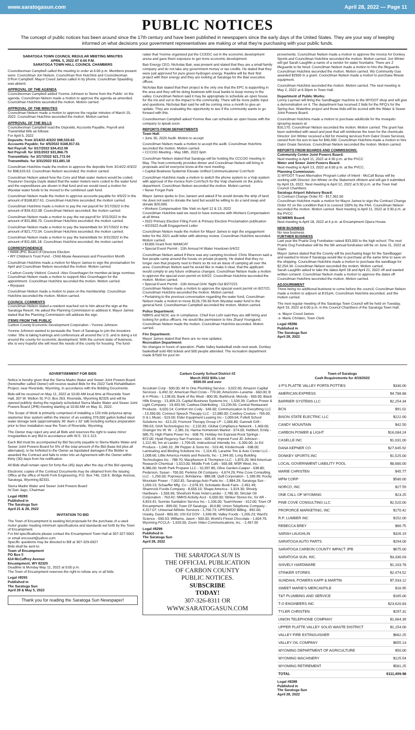www.saratogasun.com April 28, 2022 — Page 11
PUBLIC NOTICES
The concept of public notices has been around since the 17th century and have been published in newspapers since the early days of the United States. They are your way of keeping informed on what decisions your government representatives are making or what they're purchasing with your public funds.
SARATOGA TOWN COUNCIL REGULAR MEETING MINUTES
APRIL 5, 2022 AT 6:00 P.M.
SARATOGA TOWN HALL COUNCIL CHAMBERS
Councilwoman Campbell called the meeting to order at 6:00 p.m. Members present were: Councilman Jon Nelson, Councilman Ron Hutchins and Councilwoman D'Ron Campbell. Mayor Creed James called in by phone. Councilman Spaulding was absent.
APPROVAL OF THE AGENDA
Councilwoman Campbell added Yvonne Johnson to 'Items from the Public' on the agenda. Councilman Nelson made a motion to approve the agenda as amended. Councilman Hutchins seconded the motion. Motion carried.
APPROVAL OF THE MINUTES
Councilman Nelson made a motion to approve the regular minutes of March 15, 2022. Councilman Hutchins seconded the motion. Motion carried.
APPROVAL OF THE BILLS
Councilwoman Campbell read the Deposits, Accounts Payable, Payroll and Transmittal bills as follows:
For April 5, 2022
Deposits: from 3/14/22-4/3/22 $98,533.63
Accounts Payable: for 4/5/2022 $168,817.61
Net Payroll: for 3/17/2022 $34,412.08
Net Payroll: for 3/31/2022 $31,866.75
Transmittals: for 3/17/2022 $21,772.04
Transmittals: for 3/31/2022 $11,681.18
Councilman Hutchins made the motion to approve the deposits from 3/14/22-4/3/22 for $98,533.63. Councilman Nelson seconded; the motion carried.
Councilman Nelson asked how the Core and Main water meters would be coded. Treasurer Georgia Gayle stated that the water meters were coded to the water fund and the expenditures are shown in that fund and we would need a motion for Wyostar water funds to be moved to the combined cash fund.
Councilman Nelson made the motion to approve accounts payable for 4/5/22 in the amount of $168,817.61. Councilman Hutchins seconded; the motion carried.
Councilman Hutchins made a motion to pay the net payroll for 3/17/2022 in the amount of $34,412.08. Councilman Nelson seconded; the motion carried.
Councilman Nelson made a motion to pay the net payroll for 3/31/2022 in the amount of $31,866.75. Councilman Hutchins seconded; the motion carried.
Councilman Nelson made a motion to pay the transmittals for 3/17/2022 in the amount of $21,772.04. Councilman Hutchins seconded; the motion carried.
Councilman Nelson made a motion to pay the transmittals for 3/31/2022 in the amount of $11,681.18. Councilman Hutchins seconded; the motion carried.
CORRESPONDENCE
• WAM-JPIC Board of Directors Election
• WY Children's Trust Fund - Child Abuse Awareness and Prevention Month
Councilman Hutchins made a motion for Mayor James to sign the proclamation for April and Councilman Nelson seconded the motion. Motion carried.
• Carbon County Visitors' Council -Alex Gruenhagen for member-at-large nominee Councilman Nelson made a motion to support Alex Gruenhagen for the appointment. Councilman Hutchins seconded the motion. Motion carried.
• Wyopass
Councilman Nelson made a motion to pass on the membership. Councilman Hutchins seconded the motion. Motion carried.
COUNCIL COMMENTS
Councilman Nelson stated a resident reached out to him about the sign at the Saratoga Resort. He asked the Planning Commission to address it. Mayor James stated that the Planning Commission will address the sign.
ITEMS FROM THE PUBLIC
Carbon County Economic Development Corporation - Yvonne Johnson
Yvonne Johnson wanted to persuade the Town of Saratoga to join the investors roster. She is taking trainings and conferences all around the U.S. and is doing a lot around the county for economic development. With the current state of business, she is very hopeful she will meet the needs of the county for housing. The fund-
raiser that Yvonne organized put the CCEDC out in the economic development arena and gave them exposure to get more economic development.
Bair Energy CEO, Nicholas Bair, was present and stated that they are a small family company and do not take any government money or tax credits. He stated that they were just approved for pure green hydrogen energy. Rawlins will be their first project with their energy and they are looking at Saratoga for the Bair executive offices.
Nicholas Bair stated that their project is the only one that the EPC is supporting in the area and they will be doing business with local banks to keep money in the valley. Councilman Nelson said it may be appropriate to schedule an open house for the ins and out to the impact to the community. There will be more public input and questions. Nicholas Bair said he will be coming once a month to give an update. They are evaluating the opportunity to see if the community wants to go forward with this.
Councilwoman Campbell asked Yvonne ifwe can schedule an open house with the company to speak soon.
REPORTS FROM DEPARTMENTS
Town Hall:
• June 30, 2020 Audit- Motion to accept
Councilman Nelson made a motion to accept the audit. Councilman Hutchins seconded the motion. Motion carried.
• CCCOG Meeting - May 18th, 2022 6pm
Councilman Nelson stated that Saratoga will be hosting the CCCOG meeting in May. The host community provides dinner and Councilman Nelson will bring in proposals and let everyone know at the next meeting.
• Capital Business Systems/ Elevate Unified Communications/ ComTech
Councilman Hutchins made a motion to switch the phone system to a Voip system with approval of the invoice from ComTech for the Voip channels on the police department. Councilman Nelson seconded the motion. Motion carried.
• Never Forget Park
Mayor James spoke to Doc Jansen and asked if he would donate the strip of land. He does not want to donate the land but would be willing to do a land swap and donate $20,000.
• Workers Compensation Site Visit on April 12 & 13, 2022
Councilman Hutchins said we need to have someone with Workers Compensation at all times.
• 2022 Primary Election Filing Form & Primary Election Proclamation publication
• 4/2/2022 Audit Engagement Letter
Councilman Nelson made the motion for Mayor James to sign the engagement letter for the 2021 audit letter with attorney review. Councilman Hutchins seconded. Motion carried.
• $1000 Grant from WAMCAT
• Special Event Permit - 11th Annual Hi Water Hoedown 6/4/22
Councilman Nelson asked if there was any camping involved. Chris Shannon said a few people camp around the house on private property. He stated that they no longer own that property next to theirs so its not an issue of camping all over the area. Councilman Nelson said he would like to make it clear, that the applicant would comply to any future ordinance changes. Councilman Nelson made a motion to approve the special even permit on 6/4/22. Councilman Hutchins seconded the motion. Motion carried.
• Special Event Permit - 11th Annual Girls' Night Out 8/27/221
Councilman Nelson made a motion to approve the special event permit on 8/27/21. Councilman Hutchins seconded the motion. Motion carried.
• Pertaining to the previous conversation regarding the water fund, Councilman Nelson made a motion to move $126,730.50 from Wyostar water fund to the general fund. Councilwoman Campbell seconded the motion. Motion carried.
Police Department:
NIBRS and NCIC are in compliance. Chief Ken Lehr said they are still hiring and looking for police officers. He would like permission to hire Zharyl Youngjund. Councilman Nelson made the motion. Councilman Hutchins seconded. Motion carried.
Fire Department:
Mayor James stated that there are no new updates.
Recreation Department:
No changes in hours of operation. Platte Valley basketball ends next week. Donkey basketball sold 450 tickets and 500 people attended. The recreation department made $7500 for pool im-
provements. Councilman Nelson made a motion to approve the invoice for Donkey Sports and Councilman Hutchins seconded the motion. Motion carried. Jon Winter will get Sarah Laughlin a name of a vendor for water fountains. There are 2 lifeguards to be hired. Councilman Nelson made a motion to hire the lifeguards. Councilman Hutchins seconded the motion. Motion carried. Wy Community Gas awarded $2500 in a grant. Councilman Nelson made a motion to purchase fitness equipment.
Councilman Hutchins seconded the motion. Motion carried. The next meeting is May 2, 2022 at 6:30pm in Town Hall.
Department of Public Works:
Lenny Layman will bring the Sandbagger machine to the WYDOT shop and will give a demonstration on it. The department has received 2 bids for the RFQ's for the Spring Ave. Waterline project and those bids will be scored with the Water & Sewer Joint Powers Board.
Councilman Hutchins made a motion to purchase adulticide for the mosquito spraying season at
$16,170. Councilman Nelson seconded the motion. Motion carried. The grant has been submitted with weed and pest that will reimburse the town for the chemicals. Director Jon Winter received a bid for mowing services from Gator Grass Services, owned from his son-in-law for $40,490. Councilman Hutchins made a motion to hire Gator Grass Services. Councilman Nelson seconded the motion. Motion carried.
REPORTS FROM BOARDS AND COMMISSIONS:
Community Center Joint Powers Board:
Next meeting is April 11, 2022 at 4:30 p.m. at the PVCC
Water and Sewer Joint Powers Board:
Next meeting is April 13, 2022 at 6:00 p.m. at the PVCC.
Planning Commission:
1) WYDOT Travel Alternative Program Letter of Intent - McCall Burau will be working with Director Jon Winter on the Statement ofIntent and will get it submitted by April 15, 2022. Next meeting is April 12, 2022 at 5:30 p.m. at the Town Hall Council Chambers.
Saratoga Airport Advisory Board:
1) Contract Change Order #2 - $17,362.00
Councilman Hutchins made a motion for Mayor James to sign the Contract Change Order #2 on the condition that it is covered 100% by the FAA. Councilman Nelson seconded the motion. Motion carried. Next meeting is April 11, 2022 at 3:30 p.m. at the PVCC
SCWEMS Board:
Next meeting is April 18, 2022 at 6 p.m. at Encampment Opera House.
NEW BUSINESS
No new business.
FURTHER BUSINESS
Last year the Prairie Dog Fundraiser raised $33,000 to the high school. The next Prairie Dog Fundraiser will be the 5th annual fundraiser will be on June 11, 2022 at 10am.
Mayor James stated that the County will be purchasing bags for the Sandbagger and wanted to know if Saratoga would like to purchase at the same time to save on the shipping. Councilman Hutchins made a motion to purchase the sandbags for $2,254.34. Councilman Nelson seconded the motion. Motion carried.
Sarah Laughlin asked to take the dates April 18 and April 21, 2022 off and wanted written consent. Councilman Nelson made a motion to approve the dates off. Councilman Hutchins seconded the motion. Motion carried.
ADJOURNMENT
There being no additional business to come before the council, Councilman Nelson made a motion to adjourn at 8:01pm, Councilman Hutchins seconded, and the motion carried.
The next regular meeting of the Saratoga Town Council will be held on Tuesday, April 19, 2022 at 6:00 p.m. in the Council Chambers of the Saratoga Town Hall.
-s- Mayor Creed James
-s- Marie Christen, Town Clerk
Legal #8286
Published in
The Saratoga Sun
April 28, 2022
ADVERTISEMENT FOR BIDS
Notice is hereby given that the Sierra Madre Water and Sewer Joint Powers Board (hereinafter called Owner) will receive sealed Bids for the 2022 Tank Rehabilitation Project, near Riverside, Wyoming, in accordance with the Bidding Documents.
Bids will be received on May 11, 2022 at 10:00 AM local time at Riverside Town Hall, 207 W. Welton St, P.O. Box 263, Riverside, Wyoming 82325 and will be opened publicly during the regularly scheduled Sierra Madre Water and Sewer Joint Powers Board (JPB) meeting starting at 10:00 AM on May 11, 2022.
The Scope of Work is primarily comprised of installing a 120 mils polyurea spray elastomer liner system within the interior of an existing 379,000 gallon bolted steel water storage tank (approximately 36' diam x 32' tall) including surface preparation prior to liner installation near the Town of Riverside, Wyoming.
The Owner may reject any and all Bids and reserves the right to waive minor irregularities in any Bid in accordance with W.S. 15-1-113.
Each Bid must be accompanied by Bid Security payable to Sierra Madre Water and Sewer Joint Powers Board for 5% of the total amount of the Bid (base bid plus all alternates), to be forfeited to the Owner as liquidated damages if the Bidder is awarded the Contract and fails to enter into an Agreement with the Owner within thirty (30) days from his notification.
All Bids shall remain open for forty-five (45) days after the day of the Bid opening.
Electronic copies of the Contract Documents may be obtained from the Issuing Office at the office of North Fork Engineering, P.O. Box 746, 118 E. Bridge Avenue, Saratoga, Wyoming 82331.
Sierra Madre Water and Sewer Joint Powers Board
/s/ Dan Jago, Chairman
Legal #8283
Published in
The Saratoga Sun
April 21 & 28, 2022
INVITATION TO BID
The Town of Encampment is seeking bid proposals for the purchase of a used motor grader meeting minimum specifications and standards set forth by the Town of Encampment.
For bid specifications please contact the Encampment Town Hall at 307-327-5501 or email encoourt@yahoo.com
Specific questions may be directed to Bill at 307-329-6927
Bids shall be sent to:
Town of Encampment
PO Box 5
614 McCaffrey Avenue
Encampment, WY 82325
Deadline is Monday May 11, 2022 at 5:00 p.m.
The Town of Encampment reserves the right to refuse any or all bids.
Legal #8291
Published in
The Saratoga Sun
April 28 & May 5, 2022
Thank you for reading the Saratoga Sun Newspaper!
Carbon County School District #2
March 2022 Bills List
$500.00 and over
Accutrain Corp - 500.00; All In One Plumbing Service - 3,022.00; Amazon Capital Services - 6,492.32; American Red Cross - 770.00; Americinn--Laramie - 660.00; B & H Photo - 1,138.65; Bank of the West - 800.95; Barkhurst, Melody - 600.00; Black Hills Energy - 13,409.23; Capital Business Systems Inc - 1,534.39; Carbon Power & Light Company - 19,493.94; Cashwa Distributing - 13,239.55; Central Restaurant Products - 9,020.14; Comfort Inn Cody - 545.00; Communication Is Everything LLC - 13,350.00; Connect Speech Therapy LLC - 12,080.00; Cowboy Couture - 765.00; D & L Music - 519.00; Elder Equipment Leasing Inc - 1,069.64; Follett School Solutions Inc - 613.20; Fremont Therapy Group LP - 1,066.80; Gannett Grill - 789.63; GHA Technologies Inc - 2,132.81; Global Compliance Network - 1,400.00; Grainger Inc W. W. - 2,381.16; Hanna Hometown Market - 574.00; Hebbert, Emily - 585.75; High Plains Power Inc - 608.75; Holiday Inn Express-Rock Springs - 872.00; Hyatt Regency-San Francisco - 605.49; Imprest Fund JD Johnson - 1,112.40; Inn at Lander - 1,709.05; Instructional Intensity Inc - 6,300.00; Jo Ed Produce - 1,040.10; JW Pepper & Sons Inc - 519.46; Kindermusik - 698.00; Laminating and Binding Solutions Inc - 1,114.45; Laramie Tire & Auto Center LLC - 1,008.66; Little America Hotels and Resorts, Inc - 1,344.00; Long Building Technologies Inc - 788.70; Macpherson & Thompson LLC - 1,876.20; Mid American Research Chemical - 1,013.00; Middle Fork Café - 565.68; MSR West, Inc. - 8,386.00; North Park Propane LLC - 10,397.85; Olive Garden-Casper - 638.80; Pederson, Susan - 700.00; Perkins Oil Company - 4,674.29; Pine Cove Consulting LLC - 1,250.00; Popowycz, Bohdanna - 886.08; Quill Corporation - 1,189.99; Rocky Mountain Power - 7,002.81; Saratoga Auto Parts Inc - 2,884.29; Saratoga Sun - 1,059.13; Schaeffer Mfg. Co - 2,078.33; Scholastic Book Fairs - 2,451.49; Shamrock Foods Company - 8,655.10; Shape America - 1,519.30; Shively Hardware - 1,555.66; Shoshoni Rose Hotel-Lander - 2,786.30; Sinclair Oil Corporation - 763.42; SMHS Activity Acct - 6,000.00; Stinker Stores Inc. for AR - 4,819.41; Sunrise Sanitation Service Inc - 1,106.00; TeamViewer - 612.00; Town Of Encampment - 899.00; Town Of Saratoga - 814.80; Union Telephone Company - 4,317.07; Universal Athletic Services - 1,756.73; UPRSWDD Billing - 892.00; Urasky, David - 800.00; USI Ed GOV - 1,599.95; Valley Foods - 1,205.23; Ward's Science - 690.53; Williams, Jason - 500.00; World's Finest Chocolate - 1,604.75; Wyoming FCCLA - 1,620.00; Zoom Video Communications, Inc. - 2,457.00
Legal #8299
Published in
The Saratoga Sun
April 28, 2022
THE SARATOGA SUN IS
THE OFFICIAL PUBLICATION
OF CARBON COUNTY
PUBLIC NOTICES.
SUBSCRIBE
TODAY!
307-326-8311 OR
WWW.SARATOGASUN.COM
Town of Saratoga
Cash Requirements for 4/19/2022
| 3 P'S PLATTE VALLEY PORTA POTTIES | $330.00 |
| AMERICAN EXPRESS | $4,788.88 |
| BARRIER SYSTEMS LLC | $2,254.34 |
| BCN | $91.02 |
| BISON STATE ELECTRIC LLC | $222.00 |
| CANDY MOUNTAIN | $42.50 |
| CARBON POWER & LIGHT | $16,084.24 |
| CASELLE INC | $1,031.00 |
| DANA KEPNER CO. | $27,645.92 |
| DONKEY SPORTS INC | $1,525.00 |
| LOCAL GOVERNMENT LIABILITY POOL | $8,680.00 |
| MARIE CHRISTEN | $45.77 |
| MPM CORP | $580.00 |
| NORCO, INC | $27.59 |
| ONE CALL OF WYOMING | $23.25 |
| PINE COVE CONSULTING LLC | $2,520.00 |
| PROFORCE MARKETING, INC | $170.42 |
| R.P. LUMBER INC | $152.00 |
| REBECCA BREY | $66.75 |
| SARAH LAUGHLIN | $326.19 |
| SARATOGA AUTO PARTS | $294.00 |
| SARATOGA CARBON COUNTY IMPACT JPB | $675.00 |
| SARATOGA SUN, INC. | $3,330.03 |
| SHIVELY HARDWARE | $1,103.78 |
| STINKER STORES | $2,474.52 |
| SUNDAHL POWERS KAPP & MARTIN | $7,933.12 |
| SWEET MARIE'S MERCANTILE | $16.95 |
| T&T PLUMBING AND SERVICE | $165.00 |
| T-O ENGINEERS INC | $23,620.83 |
| TYLER CHRISTEN | $297.31 |
| UNION TELEPHONE COMPANY | $1,664.39 |
| UPPER PLATTE VALLEY SOLID WASTE DISTRICT | $1,154.00 |
| VALLEY FIRE EXTINGUISHER | $662.25 |
| VALLEY OIL COMPANY | $655.13 |
| WYOMING DEPARTMENT OF AGRICULTURE | $50.00 |
| WYOMING MACHINERY | $125.54 |
| WYOMING RETIREMENT | $581.25 |
| TOTAL | $111,409.98 |
Legal #8288
Published in
The Saratoga Sun
April 28, 2022